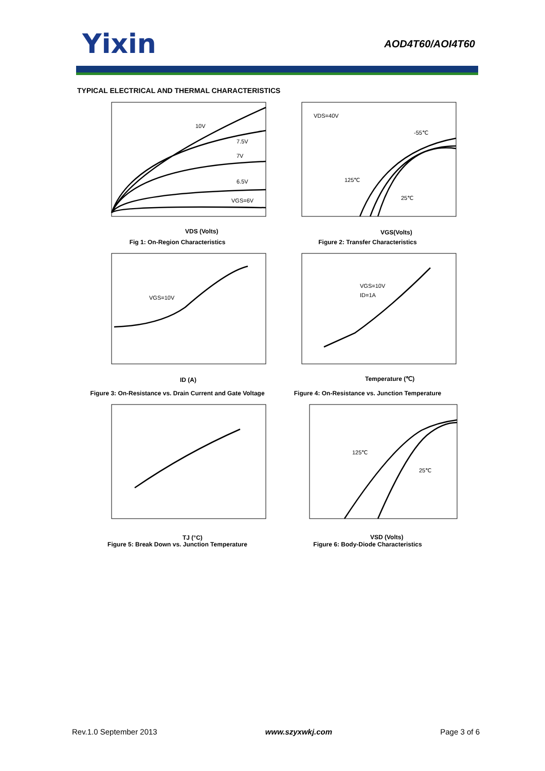Yixin
AOD4T60/AOI4T60
TYPICAL ELECTRICAL AND THERMAL CHARACTERISTICS
10V
7.5V
7V
6.5V
VGS=6V
VDS (Volts)
Fig 1: On-Region Characteristics
VDS=40V
-55℃
125℃
25℃
VGS(Volts)
Figure 2: Transfer Characteristics
VGS=10V
ID (A)
Figure 3: On-Resistance vs. Drain Current and Gate Voltage
VGS=10V
ID=1A
Temperature (℃)
Figure 4: On-Resistance vs. Junction Temperature
TJ (°C)
Figure 5: Break Down vs. Junction Temperature
125℃
25℃
VSD (Volts)
Figure 6: Body-Diode Characteristics
Rev.1.0 September 2013 www.szyxwkj.com Page 3 of 6